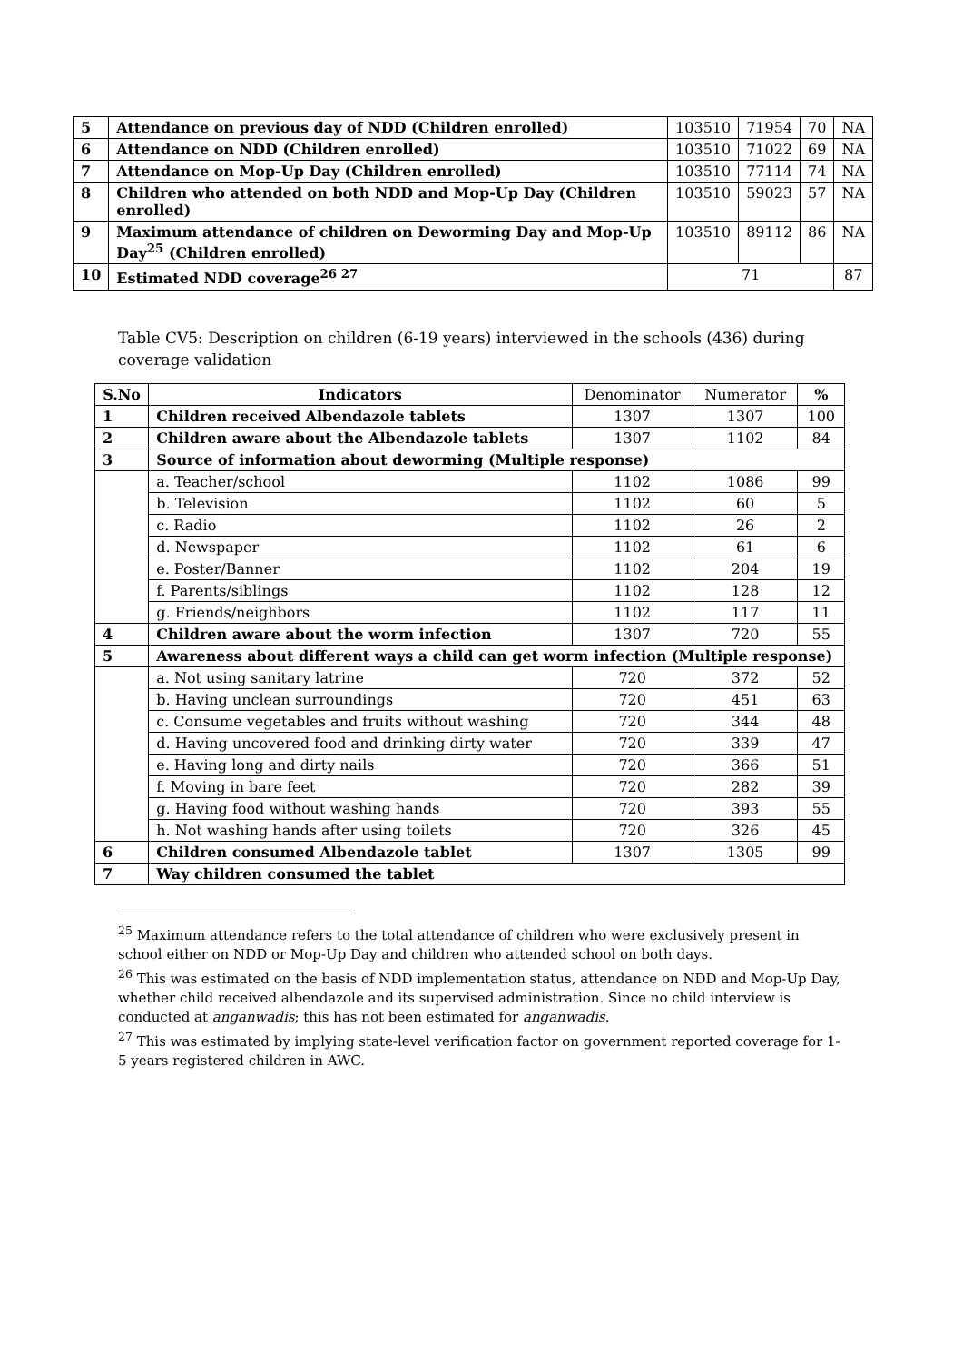| 5 | Attendance on previous day of NDD (Children enrolled) | 103510 | 71954 | 70 | NA |
| 6 | Attendance on NDD (Children enrolled) | 103510 | 71022 | 69 | NA |
| 7 | Attendance on Mop-Up Day (Children enrolled) | 103510 | 77114 | 74 | NA |
| 8 | Children who attended on both NDD and Mop-Up Day (Children enrolled) | 103510 | 59023 | 57 | NA |
| 9 | Maximum attendance of children on Deworming Day and Mop-Up Day<sup>25</sup> (Children enrolled) | 103510 | 89112 | 86 | NA |
| 10 | Estimated NDD coverage<sup>26 27</sup> | 71 | | | 87 |
Table CV5: Description on children (6-19 years) interviewed in the schools (436) during coverage validation
| S.No | Indicators | Denominator | Numerator | % |
| --- | --- | --- | --- | --- |
| 1 | Children received Albendazole tablets | 1307 | 1307 | 100 |
| 2 | Children aware about the Albendazole tablets | 1307 | 1102 | 84 |
| 3 | Source of information about deworming (Multiple response) | | | |
| | a. Teacher/school | 1102 | 1086 | 99 |
| | b. Television | 1102 | 60 | 5 |
| | c. Radio | 1102 | 26 | 2 |
| | d. Newspaper | 1102 | 61 | 6 |
| | e. Poster/Banner | 1102 | 204 | 19 |
| | f. Parents/siblings | 1102 | 128 | 12 |
| | g. Friends/neighbors | 1102 | 117 | 11 |
| 4 | Children aware about the worm infection | 1307 | 720 | 55 |
| 5 | Awareness about different ways a child can get worm infection (Multiple response) | | | |
| | a. Not using sanitary latrine | 720 | 372 | 52 |
| | b. Having unclean surroundings | 720 | 451 | 63 |
| | c. Consume vegetables and fruits without washing | 720 | 344 | 48 |
| | d. Having uncovered food and drinking dirty water | 720 | 339 | 47 |
| | e. Having long and dirty nails | 720 | 366 | 51 |
| | f. Moving in bare feet | 720 | 282 | 39 |
| | g. Having food without washing hands | 720 | 393 | 55 |
| | h. Not washing hands after using toilets | 720 | 326 | 45 |
| 6 | Children consumed Albendazole tablet | 1307 | 1305 | 99 |
| 7 | Way children consumed the tablet | | | |
<sup>25</sup> Maximum attendance refers to the total attendance of children who were exclusively present in school either on NDD or Mop-Up Day and children who attended school on both days.
<sup>26</sup> This was estimated on the basis of NDD implementation status, attendance on NDD and Mop-Up Day, whether child received albendazole and its supervised administration. Since no child interview is conducted at anganwadis; this has not been estimated for anganwadis.
<sup>27</sup> This was estimated by implying state-level verification factor on government reported coverage for 1-5 years registered children in AWC.